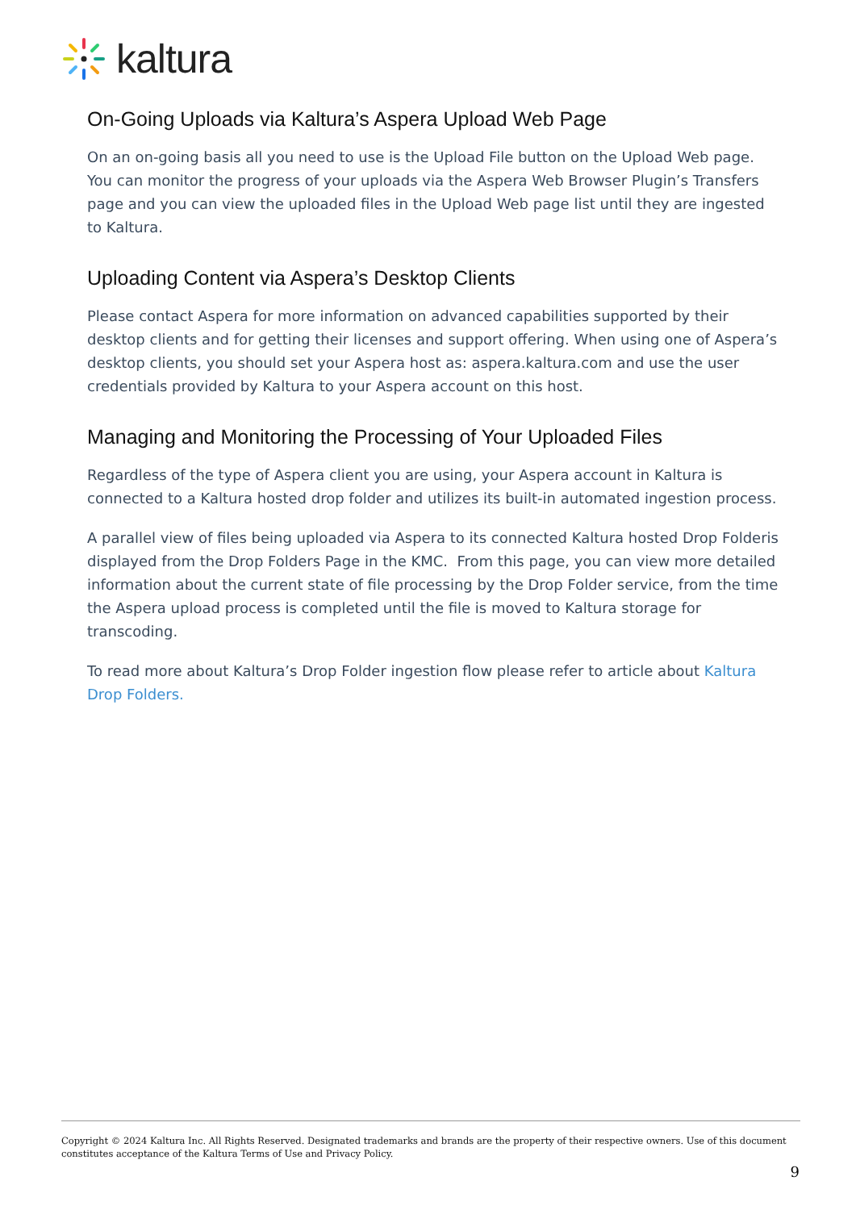kaltura
On-Going Uploads via Kaltura’s Aspera Upload Web Page
On an on-going basis all you need to use is the Upload File button on the Upload Web page. You can monitor the progress of your uploads via the Aspera Web Browser Plugin’s Transfers page and you can view the uploaded files in the Upload Web page list until they are ingested to Kaltura.
Uploading Content via Aspera’s Desktop Clients
Please contact Aspera for more information on advanced capabilities supported by their desktop clients and for getting their licenses and support offering. When using one of Aspera’s desktop clients, you should set your Aspera host as: aspera.kaltura.com and use the user credentials provided by Kaltura to your Aspera account on this host.
Managing and Monitoring the Processing of Your Uploaded Files
Regardless of the type of Aspera client you are using, your Aspera account in Kaltura is connected to a Kaltura hosted drop folder and utilizes its built-in automated ingestion process.
A parallel view of files being uploaded via Aspera to its connected Kaltura hosted Drop Folderis displayed from the Drop Folders Page in the KMC. From this page, you can view more detailed information about the current state of file processing by the Drop Folder service, from the time the Aspera upload process is completed until the file is moved to Kaltura storage for transcoding.
To read more about Kaltura’s Drop Folder ingestion flow please refer to article about Kaltura Drop Folders.
Copyright © 2024 Kaltura Inc. All Rights Reserved. Designated trademarks and brands are the property of their respective owners. Use of this document constitutes acceptance of the Kaltura Terms of Use and Privacy Policy.
9